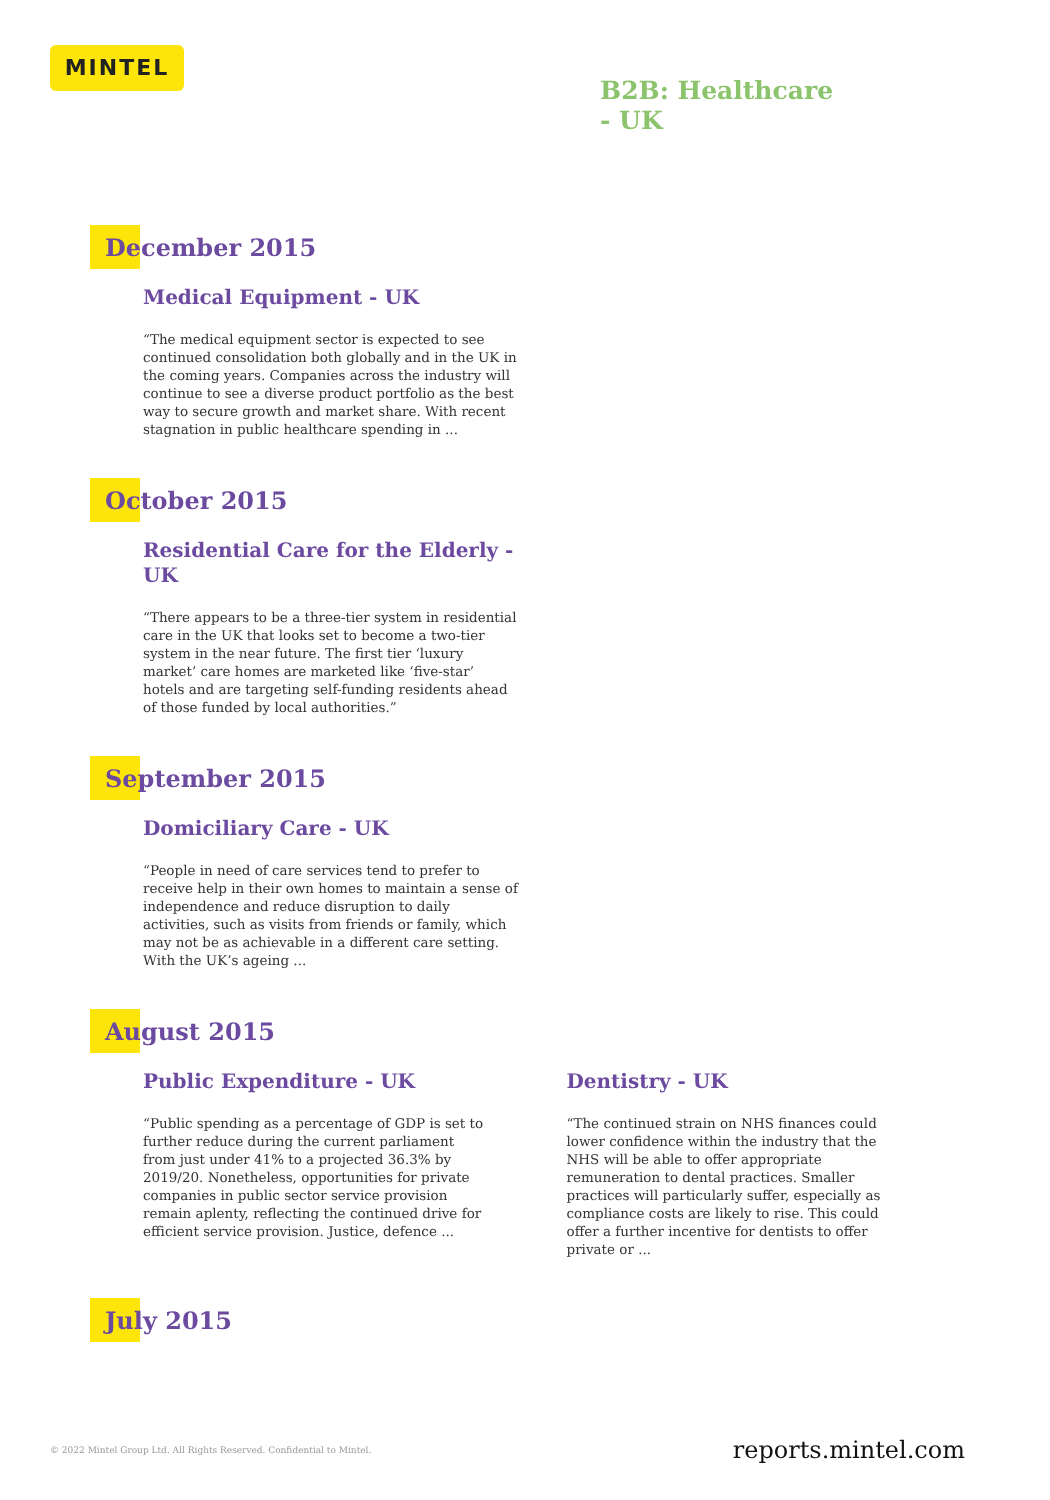MINTEL
B2B: Healthcare
- UK
December 2015
Medical Equipment - UK
“The medical equipment sector is expected to see continued consolidation both globally and in the UK in the coming years. Companies across the industry will continue to see a diverse product portfolio as the best way to secure growth and market share. With recent stagnation in public healthcare spending in ...
October 2015
Residential Care for the Elderly - UK
“There appears to be a three-tier system in residential care in the UK that looks set to become a two-tier system in the near future. The first tier ‘luxury market’ care homes are marketed like ‘five-star’ hotels and are targeting self-funding residents ahead of those funded by local authorities.”
September 2015
Domiciliary Care - UK
“People in need of care services tend to prefer to receive help in their own homes to maintain a sense of independence and reduce disruption to daily activities, such as visits from friends or family, which may not be as achievable in a different care setting. With the UK’s ageing ...
August 2015
Public Expenditure - UK
“Public spending as a percentage of GDP is set to further reduce during the current parliament from just under 41% to a projected 36.3% by 2019/20. Nonetheless, opportunities for private companies in public sector service provision remain aplenty, reflecting the continued drive for efficient service provision. Justice, defence ...
Dentistry - UK
“The continued strain on NHS finances could lower confidence within the industry that the NHS will be able to offer appropriate remuneration to dental practices. Smaller practices will particularly suffer, especially as compliance costs are likely to rise. This could offer a further incentive for dentists to offer private or ...
July 2015
© 2022 Mintel Group Ltd. All Rights Reserved. Confidential to Mintel.
reports.mintel.com